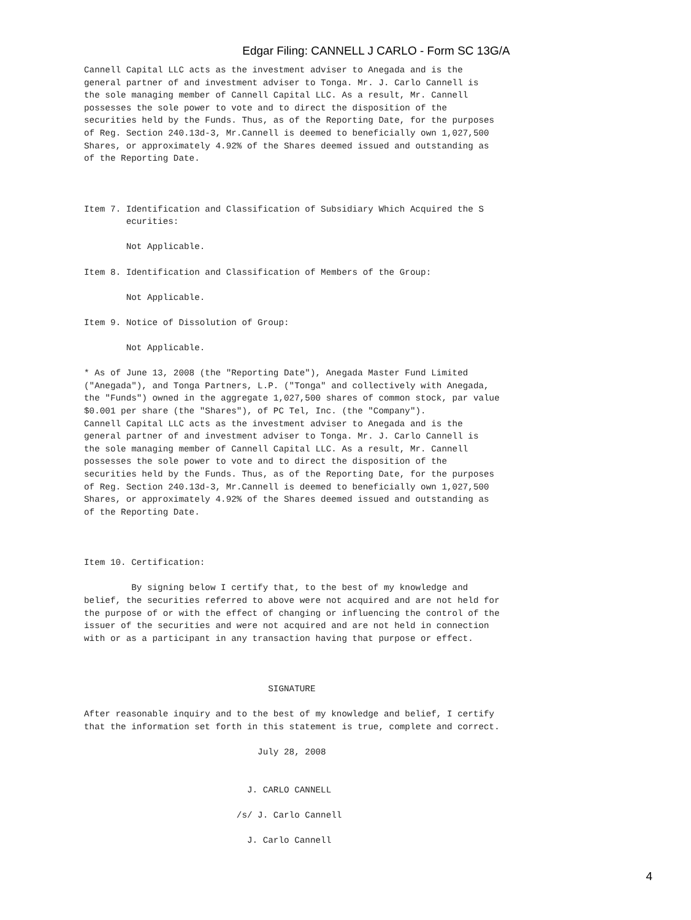Edgar Filing: CANNELL J CARLO - Form SC 13G/A
Cannell Capital LLC acts as the investment adviser to Anegada and is the
general partner of and investment adviser to Tonga. Mr. J. Carlo Cannell is
the sole managing member of Cannell Capital LLC. As a result, Mr. Cannell
possesses the sole power to vote and to direct the disposition of the
securities held by the Funds. Thus, as of the Reporting Date, for the purposes
of Reg. Section 240.13d-3, Mr.Cannell is deemed to beneficially own 1,027,500
Shares, or approximately 4.92% of the Shares deemed issued and outstanding as
of the Reporting Date.



Item 7. Identification and Classification of Subsidiary Which Acquired the S
        ecurities:

        Not Applicable.

Item 8. Identification and Classification of Members of the Group:

        Not Applicable.

Item 9. Notice of Dissolution of Group:

        Not Applicable.

* As of June 13, 2008 (the "Reporting Date"), Anegada Master Fund Limited
("Anegada"), and Tonga Partners, L.P. ("Tonga" and collectively with Anegada,
the "Funds") owned in the aggregate 1,027,500 shares of common stock, par value
$0.001 per share (the "Shares"), of PC Tel, Inc. (the "Company").
Cannell Capital LLC acts as the investment adviser to Anegada and is the
general partner of and investment adviser to Tonga. Mr. J. Carlo Cannell is
the sole managing member of Cannell Capital LLC. As a result, Mr. Cannell
possesses the sole power to vote and to direct the disposition of the
securities held by the Funds. Thus, as of the Reporting Date, for the purposes
of Reg. Section 240.13d-3, Mr.Cannell is deemed to beneficially own 1,027,500
Shares, or approximately 4.92% of the Shares deemed issued and outstanding as
of the Reporting Date.



Item 10. Certification:

         By signing below I certify that, to the best of my knowledge and
belief, the securities referred to above were not acquired and are not held for
the purpose of or with the effect of changing or influencing the control of the
issuer of the securities and were not acquired and are not held in connection
with or as a participant in any transaction having that purpose or effect.



                                   SIGNATURE

After reasonable inquiry and to the best of my knowledge and belief, I certify
that the information set forth in this statement is true, complete and correct.

                                 July 28, 2008


                               J. CARLO CANNELL

                             /s/ J. Carlo Cannell

                               J. Carlo Cannell
4